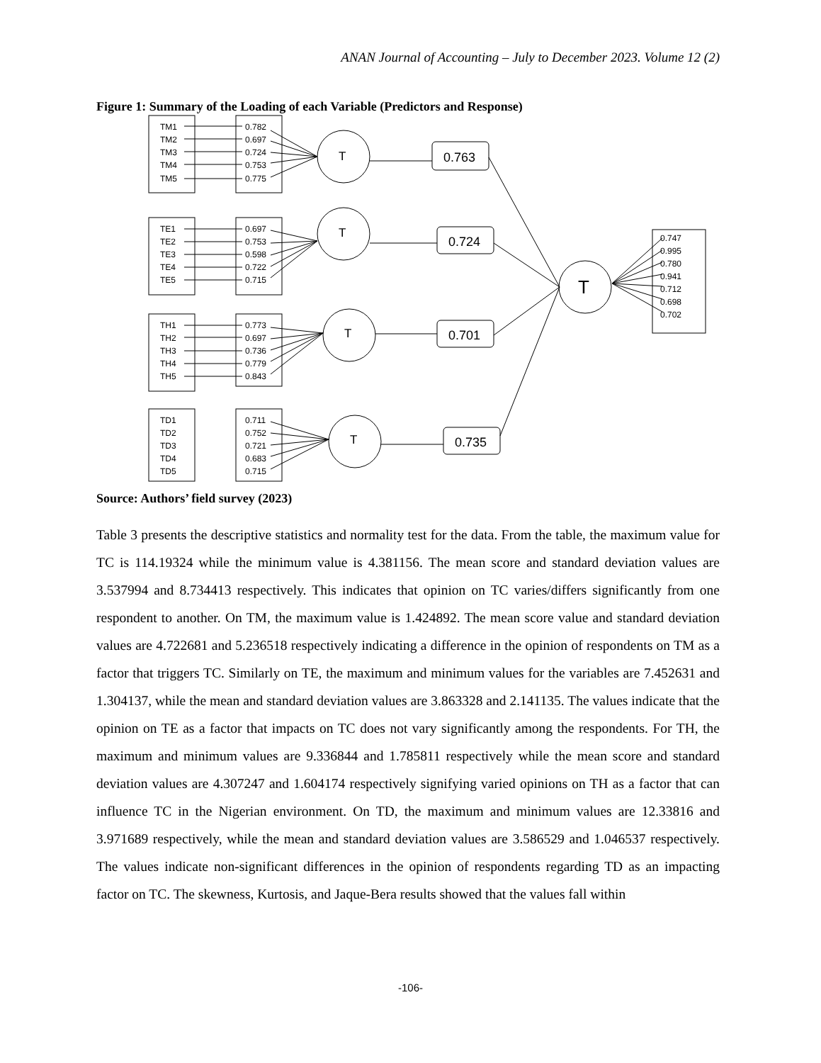ANAN Journal of Accounting – July to December 2023. Volume 12 (2)
Figure 1: Summary of the Loading of each Variable (Predictors and Response)
TM1
TM2
TM3
TM4
TM5
0.782
0.697
0.724
0.753
0.775
TE1
TE2
TE3
TE4
TE5
0.697
0.753
0.598
0.722
0.715
TH1
TH2
TH3
TH4
TH5
0.773
0.697
0.736
0.779
0.843
TD1
TD2
TD3
TD4
TD5
0.711
0.752
0.721
0.683
0.715
0.747
0.995
0.780
0.941
0.712
0.698
0.702
T
T
T
T
T
0.763
0.724
0.701
0.735
Source: Authors’ field survey (2023)
Table 3 presents the descriptive statistics and normality test for the data. From the table, the maximum value for TC is 114.19324 while the minimum value is 4.381156. The mean score and standard deviation values are 3.537994 and 8.734413 respectively. This indicates that opinion on TC varies/differs significantly from one respondent to another. On TM, the maximum value is 1.424892. The mean score value and standard deviation values are 4.722681 and 5.236518 respectively indicating a difference in the opinion of respondents on TM as a factor that triggers TC. Similarly on TE, the maximum and minimum values for the variables are 7.452631 and 1.304137, while the mean and standard deviation values are 3.863328 and 2.141135. The values indicate that the opinion on TE as a factor that impacts on TC does not vary significantly among the respondents. For TH, the maximum and minimum values are 9.336844 and 1.785811 respectively while the mean score and standard deviation values are 4.307247 and 1.604174 respectively signifying varied opinions on TH as a factor that can influence TC in the Nigerian environment. On TD, the maximum and minimum values are 12.33816 and 3.971689 respectively, while the mean and standard deviation values are 3.586529 and 1.046537 respectively. The values indicate non-significant differences in the opinion of respondents regarding TD as an impacting factor on TC. The skewness, Kurtosis, and Jaque-Bera results showed that the values fall within
-106-